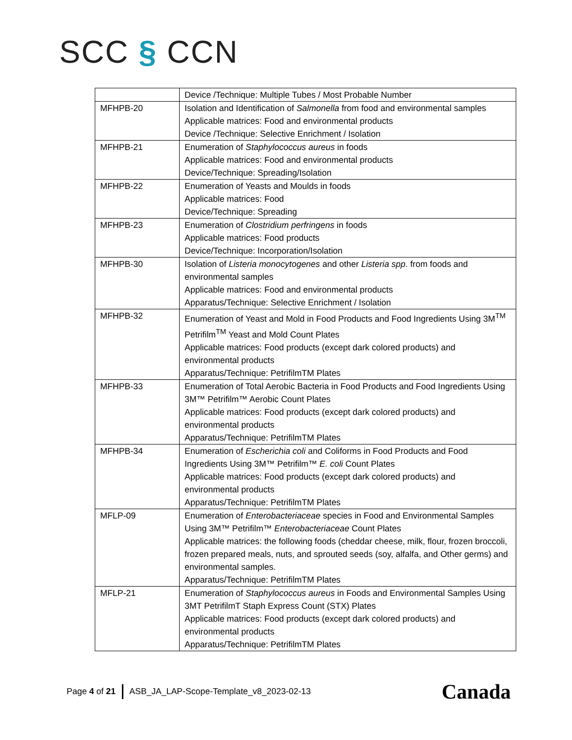SCC § CCN
| | Device /Technique: Multiple Tubes / Most Probable Number |
| MFHPB-20 | Isolation and Identification of Salmonella from food and environmental samples Applicable matrices: Food and environmental products Device /Technique: Selective Enrichment / Isolation |
| MFHPB-21 | Enumeration of Staphylococcus aureus in foods Applicable matrices: Food and environmental products Device/Technique: Spreading/Isolation |
| MFHPB-22 | Enumeration of Yeasts and Moulds in foods Applicable matrices: Food Device/Technique: Spreading |
| MFHPB-23 | Enumeration of Clostridium perfringens in foods Applicable matrices: Food products Device/Technique: Incorporation/Isolation |
| MFHPB-30 | Isolation of Listeria monocytogenes and other Listeria spp . from foods and environmental samples Applicable matrices: Food and environmental products Apparatus/Technique: Selective Enrichment / Isolation |
| MFHPB-32 | Enumeration of Yeast and Mold in Food Products and Food Ingredients Using 3M<sup>TM</sup> Petrifilm<sup>TM</sup> Yeast and Mold Count Plates Applicable matrices: Food products (except dark colored products) and environmental products Apparatus/Technique: PetrifilmTM Plates |
| MFHPB-33 | Enumeration of Total Aerobic Bacteria in Food Products and Food Ingredients Using 3M™ Petrifilm™ Aerobic Count Plates Applicable matrices: Food products (except dark colored products) and environmental products Apparatus/Technique: PetrifilmTM Plates |
| MFHPB-34 | Enumeration of Escherichia coli and Coliforms in Food Products and Food Ingredients Using 3M™ Petrifilm™ E. coli Count Plates Applicable matrices: Food products (except dark colored products) and environmental products Apparatus/Technique: PetrifilmTM Plates |
| MFLP-09 | Enumeration of Enterobacteriaceae species in Food and Environmental Samples Using 3M™ Petrifilm™ Enterobacteriaceae Count Plates Applicable matrices: the following foods (cheddar cheese, milk, flour, frozen broccoli, frozen prepared meals, nuts, and sprouted seeds (soy, alfalfa, and Other germs) and environmental samples. Apparatus/Technique: PetrifilmTM Plates |
| MFLP-21 | Enumeration of Staphylococcus aureus in Foods and Environmental Samples Using 3MT PetrifilmT Staph Express Count (STX) Plates Applicable matrices: Food products (except dark colored products) and environmental products Apparatus/Technique: PetrifilmTM Plates |
Page 4 of 21 ASB_JA_LAP-Scope-Template_v8_2023-02-13
Canada